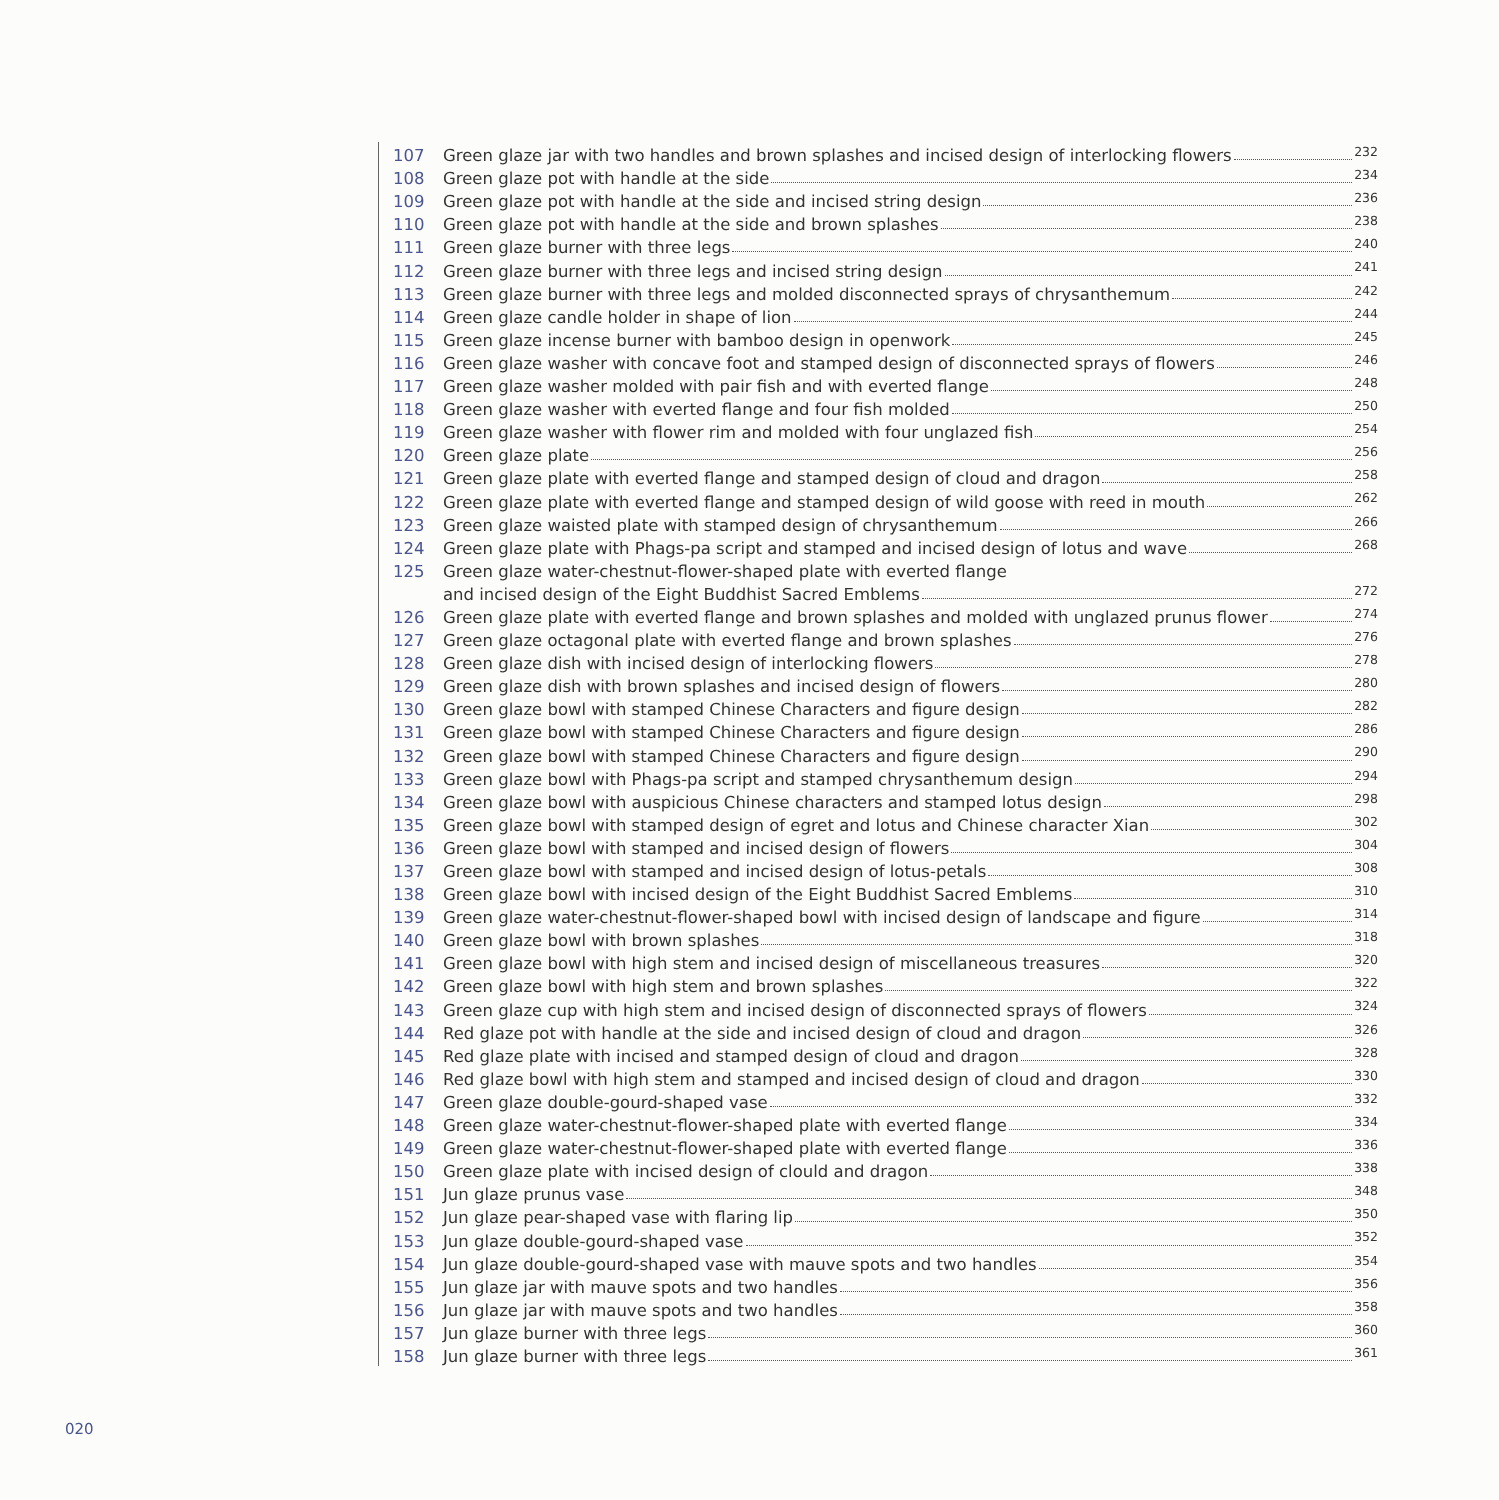107 Green glaze jar with two handles and brown splashes and incised design of interlocking flowers 232
108 Green glaze pot with handle at the side 234
109 Green glaze pot with handle at the side and incised string design 236
110 Green glaze pot with handle at the side and brown splashes 238
111 Green glaze burner with three legs 240
112 Green glaze burner with three legs and incised string design 241
113 Green glaze burner with three legs and molded disconnected sprays of chrysanthemum 242
114 Green glaze candle holder in shape of lion 244
115 Green glaze incense burner with bamboo design in openwork 245
116 Green glaze washer with concave foot and stamped design of disconnected sprays of flowers 246
117 Green glaze washer molded with pair fish and with everted flange 248
118 Green glaze washer with everted flange and four fish molded 250
119 Green glaze washer with flower rim and molded with four unglazed fish 254
120 Green glaze plate 256
121 Green glaze plate with everted flange and stamped design of cloud and dragon 258
122 Green glaze plate with everted flange and stamped design of wild goose with reed in mouth 262
123 Green glaze waisted plate with stamped design of chrysanthemum 266
124 Green glaze plate with Phags-pa script and stamped and incised design of lotus and wave 268
125 Green glaze water-chestnut-flower-shaped plate with everted flange
and incised design of the Eight Buddhist Sacred Emblems 272
126 Green glaze plate with everted flange and brown splashes and molded with unglazed prunus flower 274
127 Green glaze octagonal plate with everted flange and brown splashes 276
128 Green glaze dish with incised design of interlocking flowers 278
129 Green glaze dish with brown splashes and incised design of flowers 280
130 Green glaze bowl with stamped Chinese Characters and figure design 282
131 Green glaze bowl with stamped Chinese Characters and figure design 286
132 Green glaze bowl with stamped Chinese Characters and figure design 290
133 Green glaze bowl with Phags-pa script and stamped chrysanthemum design 294
134 Green glaze bowl with auspicious Chinese characters and stamped lotus design 298
135 Green glaze bowl with stamped design of egret and lotus and Chinese character Xian 302
136 Green glaze bowl with stamped and incised design of flowers 304
137 Green glaze bowl with stamped and incised design of lotus-petals 308
138 Green glaze bowl with incised design of the Eight Buddhist Sacred Emblems 310
139 Green glaze water-chestnut-flower-shaped bowl with incised design of landscape and figure 314
140 Green glaze bowl with brown splashes 318
141 Green glaze bowl with high stem and incised design of miscellaneous treasures 320
142 Green glaze bowl with high stem and brown splashes 322
143 Green glaze cup with high stem and incised design of disconnected sprays of flowers 324
144 Red glaze pot with handle at the side and incised design of cloud and dragon 326
145 Red glaze plate with incised and stamped design of cloud and dragon 328
146 Red glaze bowl with high stem and stamped and incised design of cloud and dragon 330
147 Green glaze double-gourd-shaped vase 332
148 Green glaze water-chestnut-flower-shaped plate with everted flange 334
149 Green glaze water-chestnut-flower-shaped plate with everted flange 336
150 Green glaze plate with incised design of clould and dragon 338
151 Jun glaze prunus vase 348
152 Jun glaze pear-shaped vase with flaring lip 350
153 Jun glaze double-gourd-shaped vase 352
154 Jun glaze double-gourd-shaped vase with mauve spots and two handles 354
155 Jun glaze jar with mauve spots and two handles 356
156 Jun glaze jar with mauve spots and two handles 358
157 Jun glaze burner with three legs 360
158 Jun glaze burner with three legs 361
020